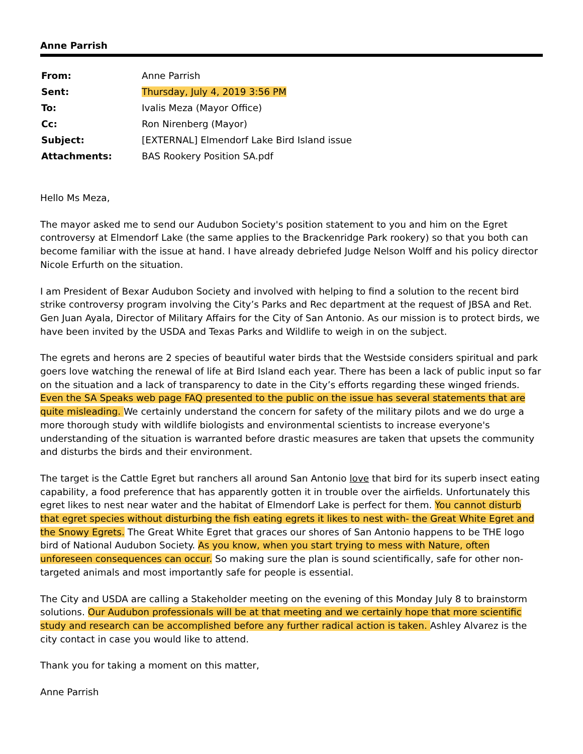Anne Parrish
| From: | Anne Parrish |
| Sent: | Thursday, July 4, 2019 3:56 PM |
| To: | Ivalis Meza (Mayor Office) |
| Cc: | Ron Nirenberg (Mayor) |
| Subject: | [EXTERNAL] Elmendorf Lake Bird Island issue |
| Attachments: | BAS Rookery Position SA.pdf |
Hello Ms Meza,
The mayor asked me to send our Audubon Society's position statement to you and him on the Egret controversy at Elmendorf Lake (the same applies to the Brackenridge Park rookery) so that you both can become familiar with the issue at hand. I have already debriefed Judge Nelson Wolff and his policy director Nicole Erfurth on the situation.
I am President of Bexar Audubon Society and involved with helping to find a solution to the recent bird strike controversy program involving the City’s Parks and Rec department at the request of JBSA and Ret. Gen Juan Ayala, Director of Military Affairs for the City of San Antonio. As our mission is to protect birds, we have been invited by the USDA and Texas Parks and Wildlife to weigh in on the subject.
The egrets and herons are 2 species of beautiful water birds that the Westside considers spiritual and park goers love watching the renewal of life at Bird Island each year. There has been a lack of public input so far on the situation and a lack of transparency to date in the City’s efforts regarding these winged friends. Even the SA Speaks web page FAQ presented to the public on the issue has several statements that are quite misleading. We certainly understand the concern for safety of the military pilots and we do urge a more thorough study with wildlife biologists and environmental scientists to increase everyone's understanding of the situation is warranted before drastic measures are taken that upsets the community and disturbs the birds and their environment.
The target is the Cattle Egret but ranchers all around San Antonio love that bird for its superb insect eating capability, a food preference that has apparently gotten it in trouble over the airfields. Unfortunately this egret likes to nest near water and the habitat of Elmendorf Lake is perfect for them. You cannot disturb that egret species without disturbing the fish eating egrets it likes to nest with- the Great White Egret and the Snowy Egrets. The Great White Egret that graces our shores of San Antonio happens to be THE logo bird of National Audubon Society. As you know, when you start trying to mess with Nature, often unforeseen consequences can occur. So making sure the plan is sound scientifically, safe for other non-targeted animals and most importantly safe for people is essential.
The City and USDA are calling a Stakeholder meeting on the evening of this Monday July 8 to brainstorm solutions. Our Audubon professionals will be at that meeting and we certainly hope that more scientific study and research can be accomplished before any further radical action is taken. Ashley Alvarez is the city contact in case you would like to attend.
Thank you for taking a moment on this matter,
Anne Parrish